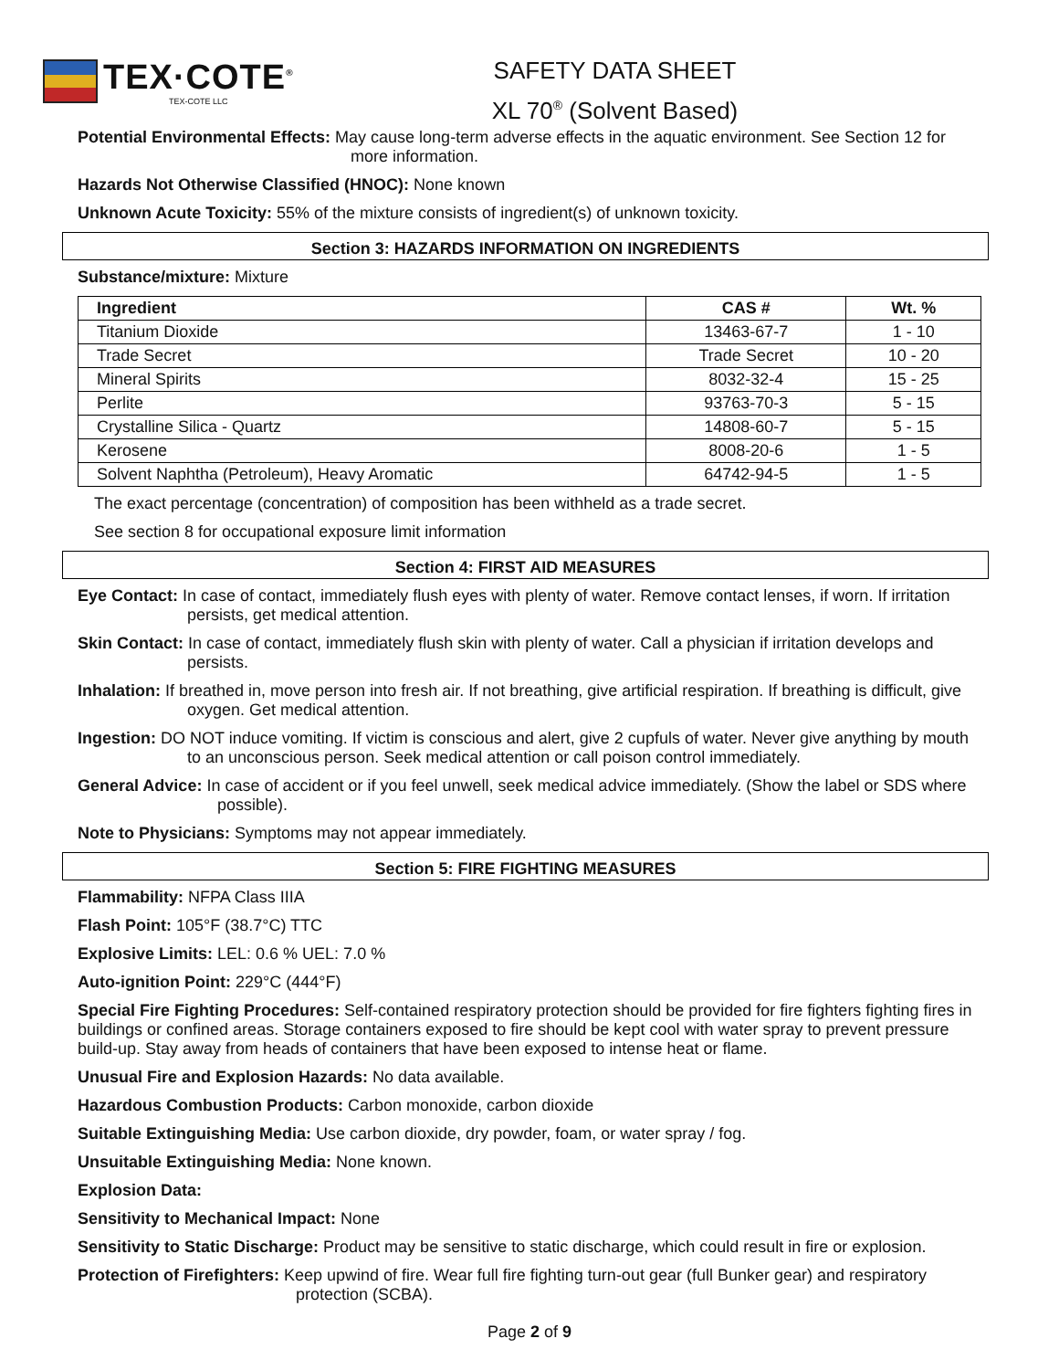TEX·COTE<sup>®</sup>
TEX-COTE LLC
SAFETY DATA SHEET
XL 70<sup>®</sup> (Solvent Based)
Potential Environmental Effects: May cause long-term adverse effects in the aquatic environment. See Section 12 for more information.
Hazards Not Otherwise Classified (HNOC): None known
Unknown Acute Toxicity: 55% of the mixture consists of ingredient(s) of unknown toxicity.
Section 3: HAZARDS INFORMATION ON INGREDIENTS
Substance/mixture: Mixture
| Ingredient | CAS # | Wt. % |
| --- | --- | --- |
| Titanium Dioxide | 13463-67-7 | 1 - 10 |
| Trade Secret | Trade Secret | 10 - 20 |
| Mineral Spirits | 8032-32-4 | 15 - 25 |
| Perlite | 93763-70-3 | 5 - 15 |
| Crystalline Silica - Quartz | 14808-60-7 | 5 - 15 |
| Kerosene | 8008-20-6 | 1 - 5 |
| Solvent Naphtha (Petroleum), Heavy Aromatic | 64742-94-5 | 1 - 5 |
The exact percentage (concentration) of composition has been withheld as a trade secret.
See section 8 for occupational exposure limit information
Section 4: FIRST AID MEASURES
Eye Contact: In case of contact, immediately flush eyes with plenty of water. Remove contact lenses, if worn. If irritation persists, get medical attention.
Skin Contact: In case of contact, immediately flush skin with plenty of water. Call a physician if irritation develops and persists.
Inhalation: If breathed in, move person into fresh air. If not breathing, give artificial respiration. If breathing is difficult, give oxygen. Get medical attention.
Ingestion: DO NOT induce vomiting. If victim is conscious and alert, give 2 cupfuls of water. Never give anything by mouth to an unconscious person. Seek medical attention or call poison control immediately.
General Advice: In case of accident or if you feel unwell, seek medical advice immediately. (Show the label or SDS where possible).
Note to Physicians: Symptoms may not appear immediately.
Section 5: FIRE FIGHTING MEASURES
Flammability: NFPA Class IIIA
Flash Point: 105°F (38.7°C) TTC
Explosive Limits: LEL: 0.6 % UEL: 7.0 %
Auto-ignition Point: 229°C (444°F)
Special Fire Fighting Procedures: Self-contained respiratory protection should be provided for fire fighters fighting fires in buildings or confined areas. Storage containers exposed to fire should be kept cool with water spray to prevent pressure build-up. Stay away from heads of containers that have been exposed to intense heat or flame.
Unusual Fire and Explosion Hazards: No data available.
Hazardous Combustion Products: Carbon monoxide, carbon dioxide
Suitable Extinguishing Media: Use carbon dioxide, dry powder, foam, or water spray / fog.
Unsuitable Extinguishing Media: None known.
Explosion Data:
Sensitivity to Mechanical Impact: None
Sensitivity to Static Discharge: Product may be sensitive to static discharge, which could result in fire or explosion.
Protection of Firefighters: Keep upwind of fire. Wear full fire fighting turn-out gear (full Bunker gear) and respiratory protection (SCBA).
Page 2 of 9